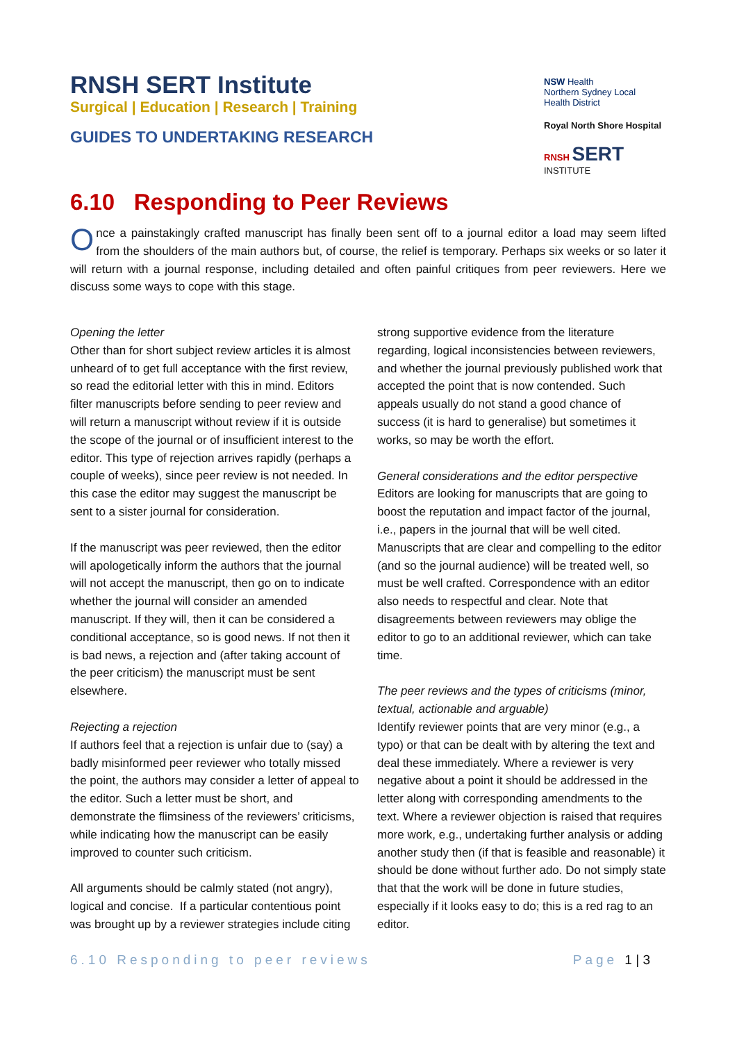RNSH SERT Institute
Surgical | Education | Research | Training
GUIDES TO UNDERTAKING RESEARCH
NSW Health
Northern Sydney Local Health District
Royal North Shore Hospital
RNSH SERT INSTITUTE
6.10 Responding to Peer Reviews
Once a painstakingly crafted manuscript has finally been sent off to a journal editor a load may seem lifted from the shoulders of the main authors but, of course, the relief is temporary. Perhaps six weeks or so later it will return with a journal response, including detailed and often painful critiques from peer reviewers. Here we discuss some ways to cope with this stage.
Opening the letter
Other than for short subject review articles it is almost unheard of to get full acceptance with the first review, so read the editorial letter with this in mind. Editors filter manuscripts before sending to peer review and will return a manuscript without review if it is outside the scope of the journal or of insufficient interest to the editor. This type of rejection arrives rapidly (perhaps a couple of weeks), since peer review is not needed. In this case the editor may suggest the manuscript be sent to a sister journal for consideration.
If the manuscript was peer reviewed, then the editor will apologetically inform the authors that the journal will not accept the manuscript, then go on to indicate whether the journal will consider an amended manuscript. If they will, then it can be considered a conditional acceptance, so is good news. If not then it is bad news, a rejection and (after taking account of the peer criticism) the manuscript must be sent elsewhere.
Rejecting a rejection
If authors feel that a rejection is unfair due to (say) a badly misinformed peer reviewer who totally missed the point, the authors may consider a letter of appeal to the editor. Such a letter must be short, and demonstrate the flimsiness of the reviewers’ criticisms, while indicating how the manuscript can be easily improved to counter such criticism.
All arguments should be calmly stated (not angry), logical and concise. If a particular contentious point was brought up by a reviewer strategies include citing strong supportive evidence from the literature regarding, logical inconsistencies between reviewers, and whether the journal previously published work that accepted the point that is now contended. Such appeals usually do not stand a good chance of success (it is hard to generalise) but sometimes it works, so may be worth the effort.
General considerations and the editor perspective
Editors are looking for manuscripts that are going to boost the reputation and impact factor of the journal, i.e., papers in the journal that will be well cited. Manuscripts that are clear and compelling to the editor (and so the journal audience) will be treated well, so must be well crafted. Correspondence with an editor also needs to respectful and clear. Note that disagreements between reviewers may oblige the editor to go to an additional reviewer, which can take time.
The peer reviews and the types of criticisms (minor, textual, actionable and arguable)
Identify reviewer points that are very minor (e.g., a typo) or that can be dealt with by altering the text and deal these immediately. Where a reviewer is very negative about a point it should be addressed in the letter along with corresponding amendments to the text. Where a reviewer objection is raised that requires more work, e.g., undertaking further analysis or adding another study then (if that is feasible and reasonable) it should be done without further ado. Do not simply state that that the work will be done in future studies, especially if it looks easy to do; this is a red rag to an editor.
6.10 Responding to peer reviews Page 1 | 3